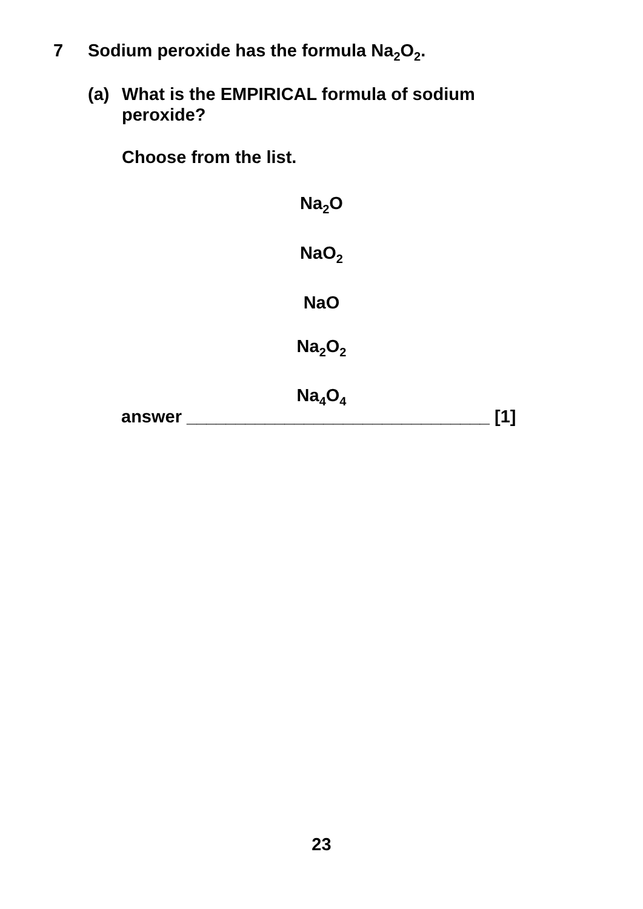7 Sodium peroxide has the formula Na<sub>2</sub>O<sub>2</sub>.
(a) What is the EMPIRICAL formula of sodium
peroxide?
Choose from the list.
Na<sub>2</sub>O
NaO<sub>2</sub>
NaO
Na<sub>2</sub>O<sub>2</sub>
Na<sub>4</sub>O<sub>4</sub>
answer _______________________________ [1]
23